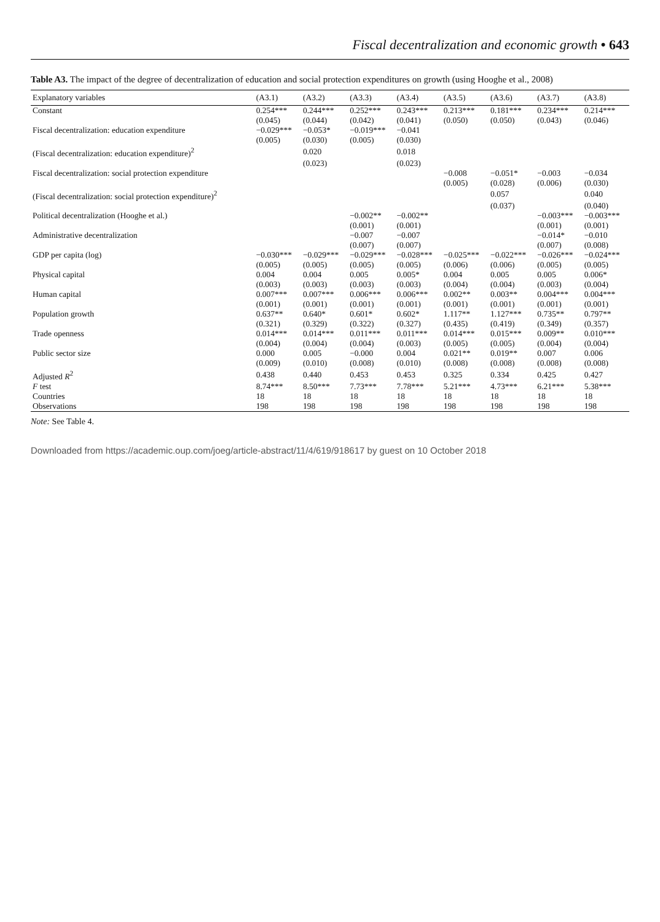Fiscal decentralization and economic growth • 643
Table A3. The impact of the degree of decentralization of education and social protection expenditures on growth (using Hooghe et al., 2008)
| Explanatory variables | (A3.1) | (A3.2) | (A3.3) | (A3.4) | (A3.5) | (A3.6) | (A3.7) | (A3.8) |
| --- | --- | --- | --- | --- | --- | --- | --- | --- |
| Constant | 0.254*** | 0.244*** | 0.252*** | 0.243*** | 0.213*** | 0.181*** | 0.234*** | 0.214*** |
| | (0.045) | (0.044) | (0.042) | (0.041) | (0.050) | (0.050) | (0.043) | (0.046) |
| Fiscal decentralization: education expenditure | −0.029*** | −0.053* | −0.019*** | −0.041 | | | | |
| | (0.005) | (0.030) | (0.005) | (0.030) | | | | |
| (Fiscal decentralization: education expenditure)<sup>2</sup> | | 0.020 | | 0.018 | | | | |
| | | (0.023) | | (0.023) | | | | |
| Fiscal decentralization: social protection expenditure | | | | | −0.008 | −0.051* | −0.003 | −0.034 |
| | | | | | (0.005) | (0.028) | (0.006) | (0.030) |
| (Fiscal decentralization: social protection expenditure)<sup>2</sup> | | | | | | 0.057 | | 0.040 |
| | | | | | | (0.037) | | (0.040) |
| Political decentralization (Hooghe et al.) | | | −0.002** | −0.002** | | | −0.003*** | −0.003*** |
| | | | (0.001) | (0.001) | | | (0.001) | (0.001) |
| Administrative decentralization | | | −0.007 | −0.007 | | | −0.014* | −0.010 |
| | | | (0.007) | (0.007) | | | (0.007) | (0.008) |
| GDP per capita (log) | −0.030*** | −0.029*** | −0.029*** | −0.028*** | −0.025*** | −0.022*** | −0.026*** | −0.024*** |
| | (0.005) | (0.005) | (0.005) | (0.005) | (0.006) | (0.006) | (0.005) | (0.005) |
| Physical capital | 0.004 | 0.004 | 0.005 | 0.005* | 0.004 | 0.005 | 0.005 | 0.006* |
| | (0.003) | (0.003) | (0.003) | (0.003) | (0.004) | (0.004) | (0.003) | (0.004) |
| Human capital | 0.007*** | 0.007*** | 0.006*** | 0.006*** | 0.002** | 0.003** | 0.004*** | 0.004*** |
| | (0.001) | (0.001) | (0.001) | (0.001) | (0.001) | (0.001) | (0.001) | (0.001) |
| Population growth | 0.637** | 0.640* | 0.601* | 0.602* | 1.117** | 1.127*** | 0.735** | 0.797** |
| | (0.321) | (0.329) | (0.322) | (0.327) | (0.435) | (0.419) | (0.349) | (0.357) |
| Trade openness | 0.014*** | 0.014*** | 0.011*** | 0.011*** | 0.014*** | 0.015*** | 0.009** | 0.010*** |
| | (0.004) | (0.004) | (0.004) | (0.003) | (0.005) | (0.005) | (0.004) | (0.004) |
| Public sector size | 0.000 | 0.005 | −0.000 | 0.004 | 0.021** | 0.019** | 0.007 | 0.006 |
| | (0.009) | (0.010) | (0.008) | (0.010) | (0.008) | (0.008) | (0.008) | (0.008) |
| Adjusted R<sup>2</sup> | 0.438 | 0.440 | 0.453 | 0.453 | 0.325 | 0.334 | 0.425 | 0.427 |
| F test | 8.74*** | 8.50*** | 7.73*** | 7.78*** | 5.21*** | 4.73*** | 6.21*** | 5.38*** |
| Countries | 18 | 18 | 18 | 18 | 18 | 18 | 18 | 18 |
| Observations | 198 | 198 | 198 | 198 | 198 | 198 | 198 | 198 |
Note: See Table 4.
Downloaded from https://academic.oup.com/joeg/article-abstract/11/4/619/918617 by guest on 10 October 2018